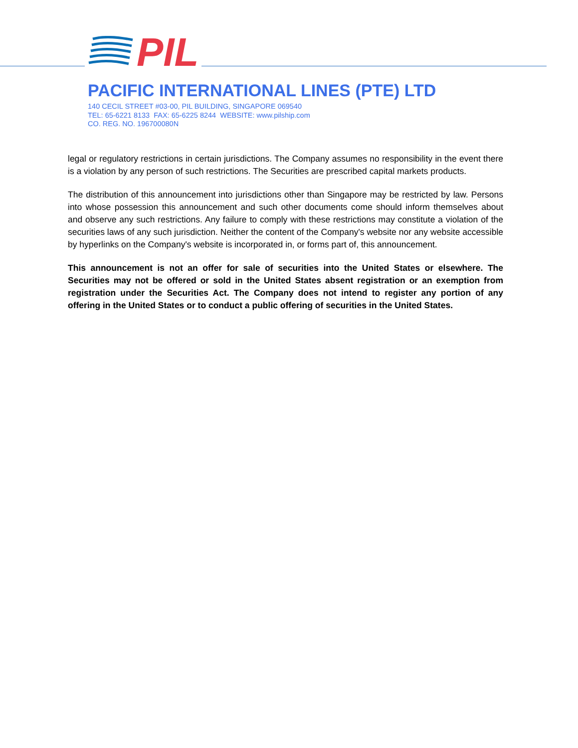PIL
PACIFIC INTERNATIONAL LINES (PTE) LTD
140 CECIL STREET #03-00, PIL BUILDING, SINGAPORE 069540
TEL: 65-6221 8133 FAX: 65-6225 8244 WEBSITE: www.pilship.com
CO. REG. NO. 196700080N
legal or regulatory restrictions in certain jurisdictions. The Company assumes no responsibility in the event there is a violation by any person of such restrictions. The Securities are prescribed capital markets products.
The distribution of this announcement into jurisdictions other than Singapore may be restricted by law. Persons into whose possession this announcement and such other documents come should inform themselves about and observe any such restrictions. Any failure to comply with these restrictions may constitute a violation of the securities laws of any such jurisdiction. Neither the content of the Company's website nor any website accessible by hyperlinks on the Company's website is incorporated in, or forms part of, this announcement.
This announcement is not an offer for sale of securities into the United States or elsewhere. The Securities may not be offered or sold in the United States absent registration or an exemption from registration under the Securities Act. The Company does not intend to register any portion of any offering in the United States or to conduct a public offering of securities in the United States.